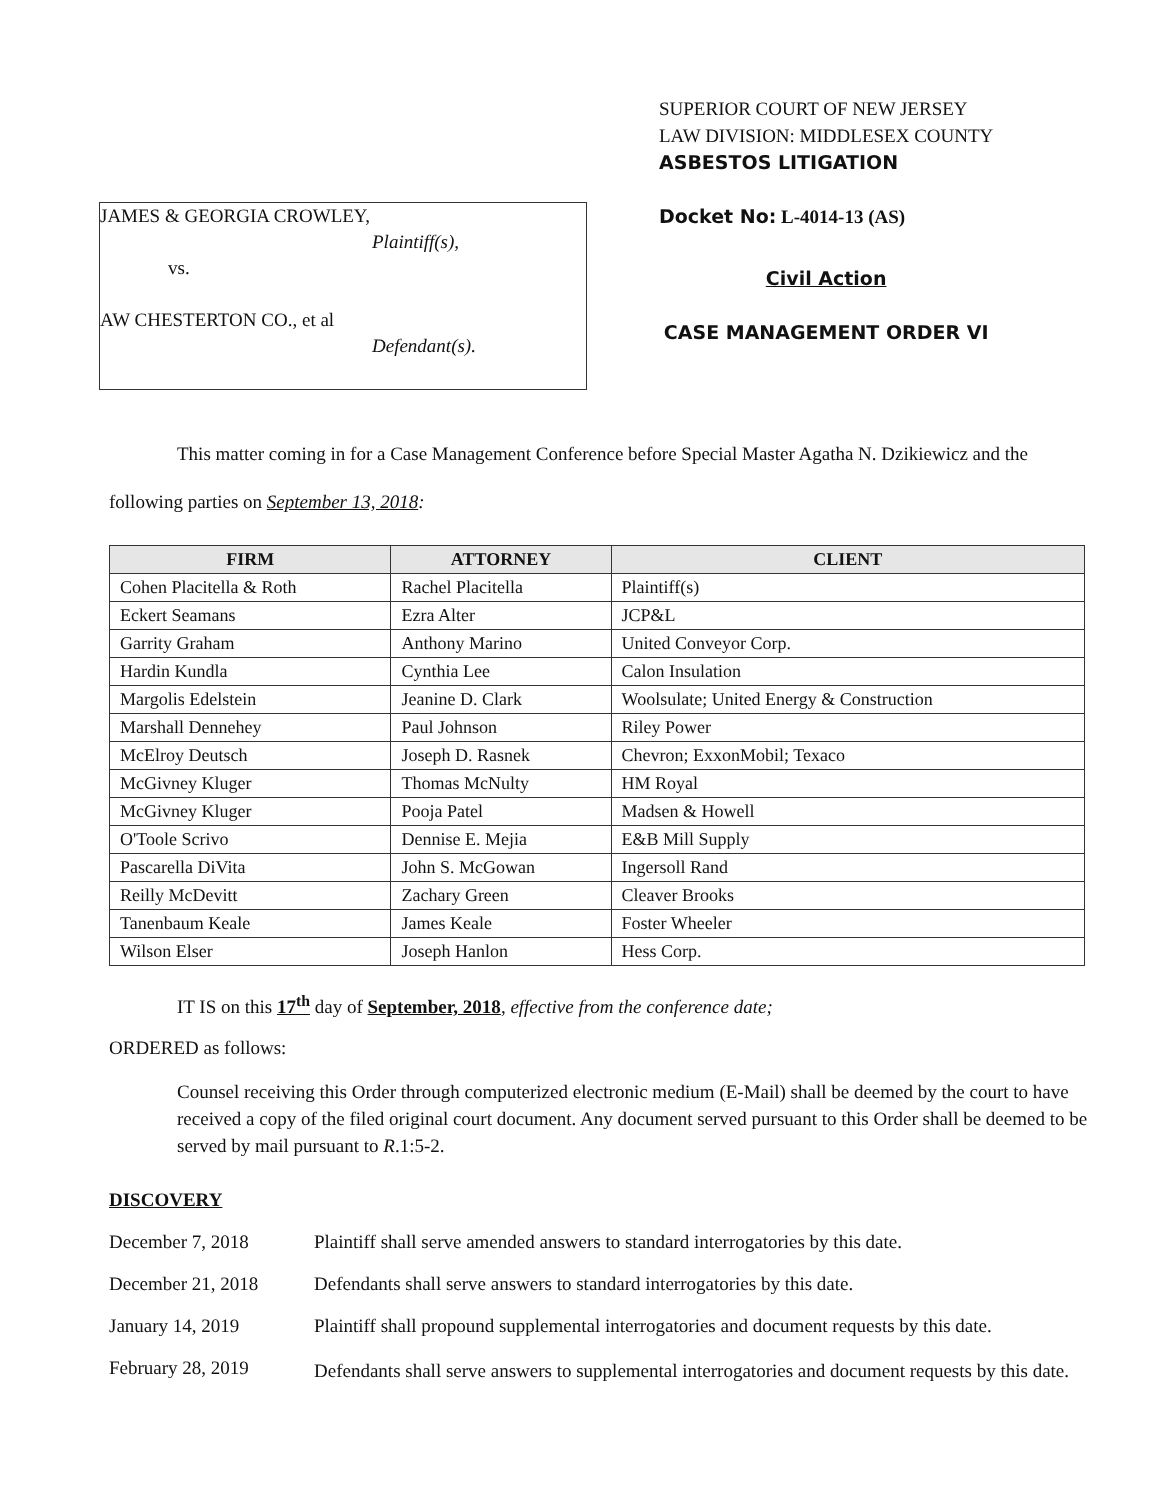JAMES & GEORGIA CROWLEY,
Plaintiff(s),
vs.
AW CHESTERTON CO., et al
Defendant(s).
SUPERIOR COURT OF NEW JERSEY
LAW DIVISION: MIDDLESEX COUNTY
ASBESTOS LITIGATION
Docket No: L-4014-13 (AS)
Civil Action
CASE MANAGEMENT ORDER VI
This matter coming in for a Case Management Conference before Special Master Agatha N. Dzikiewicz and the following parties on September 13, 2018:
| FIRM | ATTORNEY | CLIENT |
| --- | --- | --- |
| Cohen Placitella & Roth | Rachel Placitella | Plaintiff(s) |
| Eckert Seamans | Ezra Alter | JCP&L |
| Garrity Graham | Anthony Marino | United Conveyor Corp. |
| Hardin Kundla | Cynthia Lee | Calon Insulation |
| Margolis Edelstein | Jeanine D. Clark | Woolsulate; United Energy & Construction |
| Marshall Dennehey | Paul Johnson | Riley Power |
| McElroy Deutsch | Joseph D. Rasnek | Chevron; ExxonMobil; Texaco |
| McGivney Kluger | Thomas McNulty | HM Royal |
| McGivney Kluger | Pooja Patel | Madsen & Howell |
| O'Toole Scrivo | Dennise E. Mejia | E&B Mill Supply |
| Pascarella DiVita | John S. McGowan | Ingersoll Rand |
| Reilly McDevitt | Zachary Green | Cleaver Brooks |
| Tanenbaum Keale | James Keale | Foster Wheeler |
| Wilson Elser | Joseph Hanlon | Hess Corp. |
IT IS on this 17<sup>th</sup> day of September, 2018, effective from the conference date;
ORDERED as follows:
Counsel receiving this Order through computerized electronic medium (E-Mail) shall be deemed by the court to have received a copy of the filed original court document. Any document served pursuant to this Order shall be deemed to be served by mail pursuant to R.1:5-2.
DISCOVERY
December 7, 2018 Plaintiff shall serve amended answers to standard interrogatories by this date.
December 21, 2018 Defendants shall serve answers to standard interrogatories by this date.
January 14, 2019 Plaintiff shall propound supplemental interrogatories and document requests by this date.
February 28, 2019
Defendants shall serve answers to supplemental interrogatories and document requests by this date.